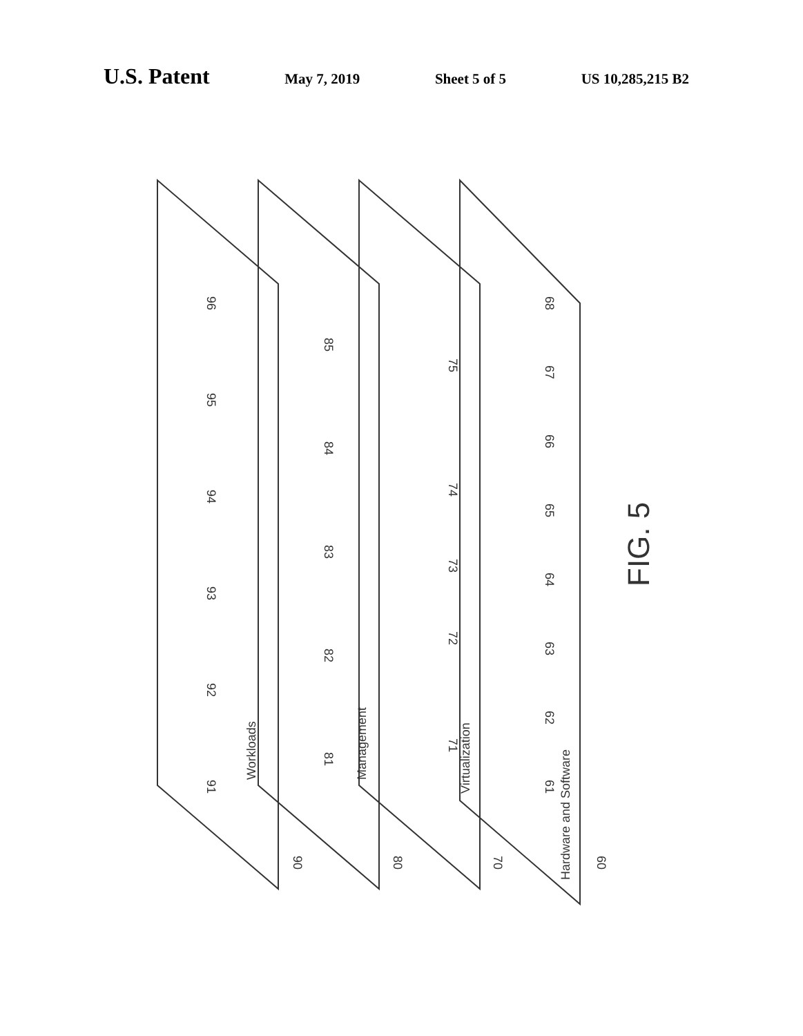U.S. Patent May 7, 2019 Sheet 5 of 5 US 10,285,215 B2
96
95
94
93
92
91
85
84
83
82
81
75
74
73
72
71
68
67
66
65
64
63
62
61
Workloads
Management
Virtualization
Hardware and Software
90
80
70
60
FIG. 5